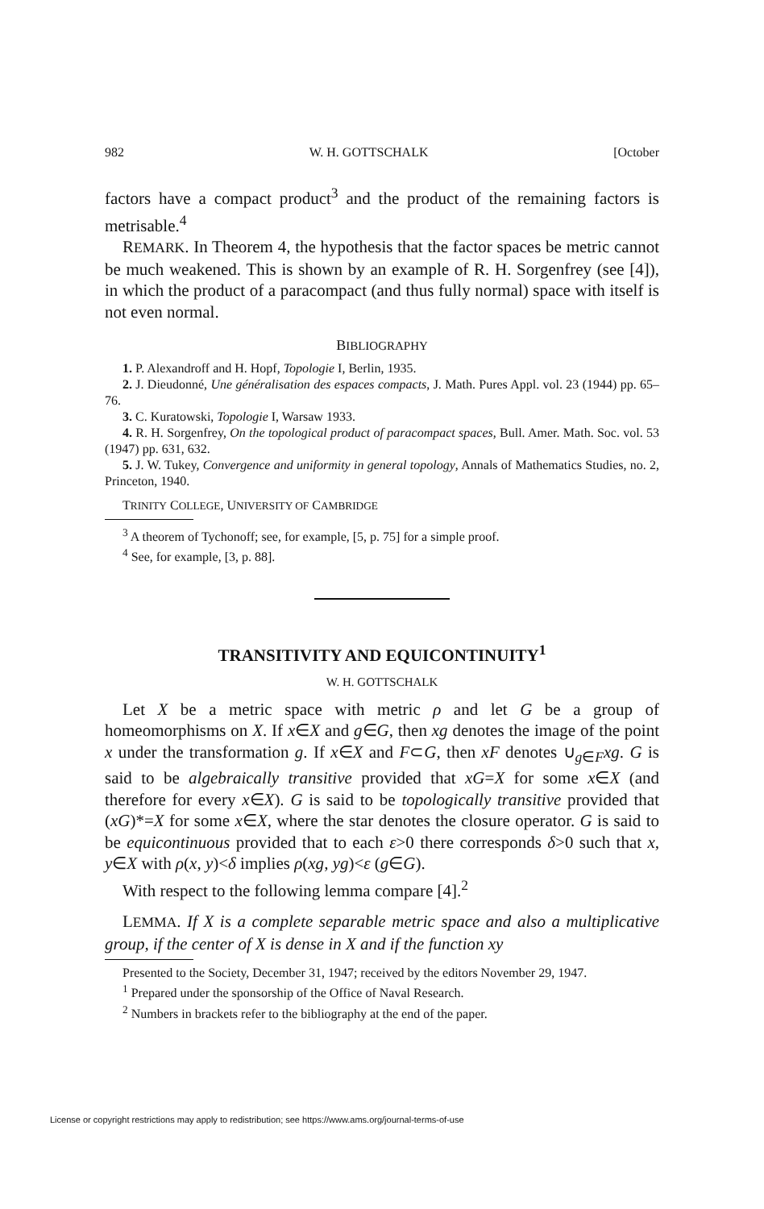982 W. H. GOTTSCHALK [October
factors have a compact product<sup>3</sup> and the product of the remaining factors is metrisable.<sup>4</sup>
REMARK. In Theorem 4, the hypothesis that the factor spaces be metric cannot be much weakened. This is shown by an example of R. H. Sorgenfrey (see [4]), in which the product of a paracompact (and thus fully normal) space with itself is not even normal.
BIBLIOGRAPHY
1. P. Alexandroff and H. Hopf, Topologie I, Berlin, 1935.
2. J. Dieudonné, Une généralisation des espaces compacts, J. Math. Pures Appl. vol. 23 (1944) pp. 65–76.
3. C. Kuratowski, Topologie I, Warsaw 1933.
4. R. H. Sorgenfrey, On the topological product of paracompact spaces, Bull. Amer. Math. Soc. vol. 53 (1947) pp. 631, 632.
5. J. W. Tukey, Convergence and uniformity in general topology, Annals of Mathematics Studies, no. 2, Princeton, 1940.
TRINITY COLLEGE, UNIVERSITY OF CAMBRIDGE
<sup>3</sup> A theorem of Tychonoff; see, for example, [5, p. 75] for a simple proof.
<sup>4</sup> See, for example, [3, p. 88].
TRANSITIVITY AND EQUICONTINUITY<sup>1</sup>
W. H. GOTTSCHALK
Let X be a metric space with metric ρ and let G be a group of homeomorphisms on X. If x∈X and g∈G, then xg denotes the image of the point x under the transformation g. If x∈X and F⊂G, then xF denotes ∪<sub>g∈F</sub>xg. G is said to be algebraically transitive provided that xG=X for some x∈X (and therefore for every x∈X). G is said to be topologically transitive provided that (xG)*=X for some x∈X, where the star denotes the closure operator. G is said to be equicontinuous provided that to each ε>0 there corresponds δ>0 such that x, y∈X with ρ(x, y)<δ implies ρ(xg, yg)<ε (g∈G).
With respect to the following lemma compare [4].<sup>2</sup>
LEMMA. If X is a complete separable metric space and also a multiplicative group, if the center of X is dense in X and if the function xy
Presented to the Society, December 31, 1947; received by the editors November 29, 1947.
<sup>1</sup> Prepared under the sponsorship of the Office of Naval Research.
<sup>2</sup> Numbers in brackets refer to the bibliography at the end of the paper.
License or copyright restrictions may apply to redistribution; see https://www.ams.org/journal-terms-of-use